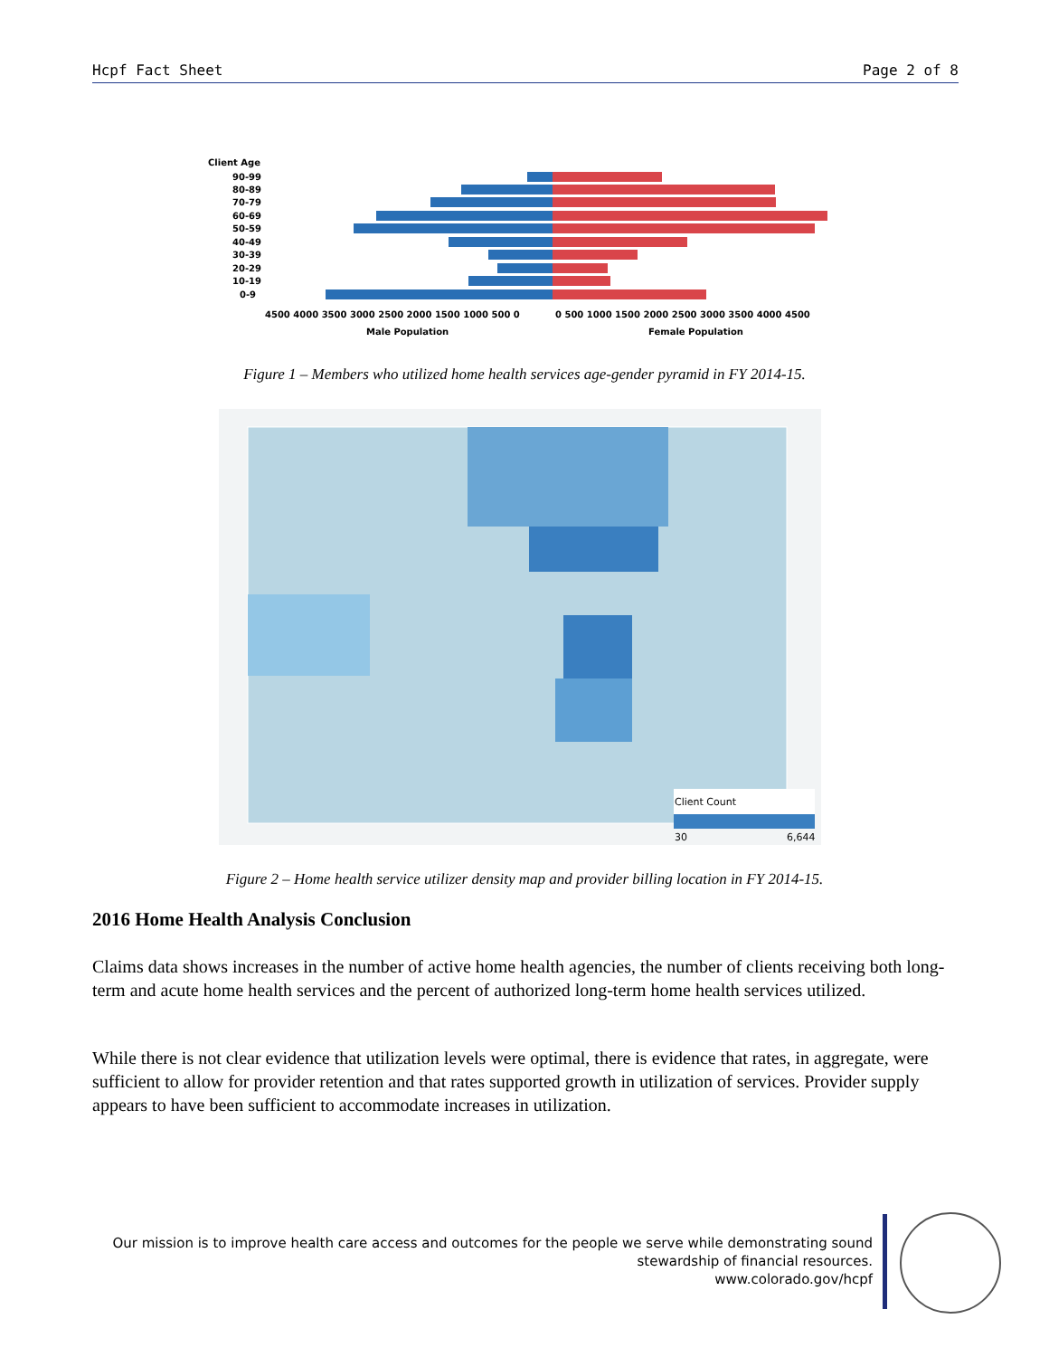Hcpf Fact Sheet Page 2 of 8
Client Age
90-99
80-89
70-79
60-69
50-59
40-49
30-39
20-29
10-19
0-9
4500 4000 3500 3000 2500 2000 1500 1000 500 0
0 500 1000 1500 2000 2500 3000 3500 4000 4500
Male Population
Female Population
Figure 1 – Members who utilized home health services age-gender pyramid in FY 2014-15.
Client Count
30
6,644
Figure 2 – Home health service utilizer density map and provider billing location in FY 2014-15.
2016 Home Health Analysis Conclusion
Claims data shows increases in the number of active home health agencies, the number of clients receiving both long-term and acute home health services and the percent of authorized long-term home health services utilized.
While there is not clear evidence that utilization levels were optimal, there is evidence that rates, in aggregate, were sufficient to allow for provider retention and that rates supported growth in utilization of services. Provider supply appears to have been sufficient to accommodate increases in utilization.
Our mission is to improve health care access and outcomes for the people we serve while demonstrating sound
stewardship of financial resources.
www.colorado.gov/hcpf